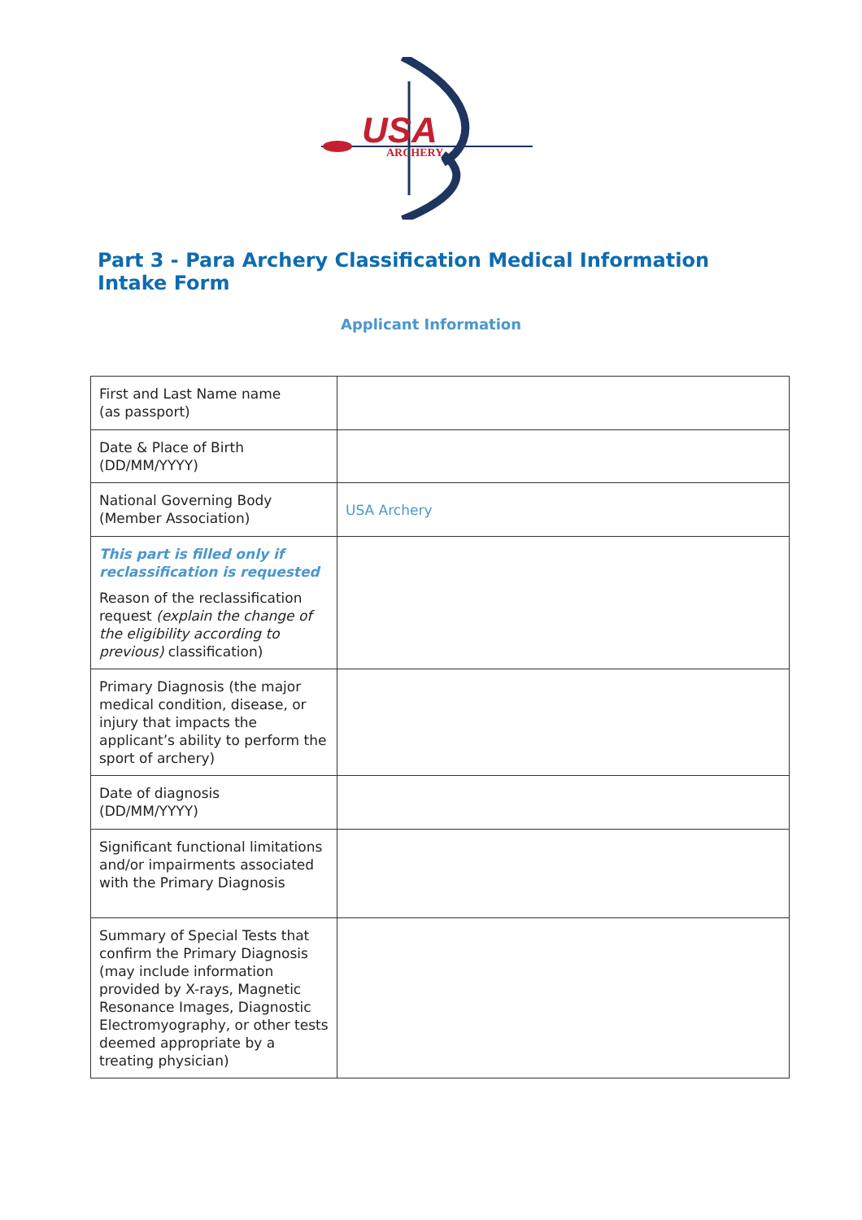USA
ARCHERY
Part 3 - Para Archery Classification Medical Information Intake Form
Applicant Information
| First and Last Name name (as passport) | |
| Date & Place of Birth (DD/MM/YYYY) | |
| National Governing Body (Member Association) | USA Archery |
| This part is filled only if reclassification is requested Reason of the reclassification request (explain the change of the eligibility according to previous) classification) | |
| Primary Diagnosis (the major medical condition, disease, or injury that impacts the applicant’s ability to perform the sport of archery) | |
| Date of diagnosis (DD/MM/YYYY) | |
| Significant functional limitations and/or impairments associated with the Primary Diagnosis | |
| Summary of Special Tests that confirm the Primary Diagnosis (may include information provided by X-rays, Magnetic Resonance Images, Diagnostic Electromyography, or other tests deemed appropriate by a treating physician) | |